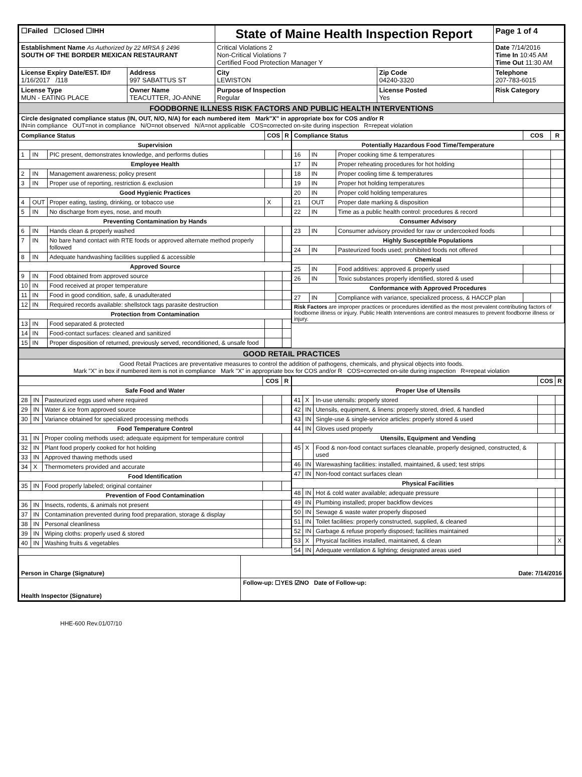| ☐Failed ☐Closed ☐IHH | | State of Maine Health Inspection Report | | Page 1 of 4 |
| Establishment Name As Authorized by 22 MRSA § 2496 SOUTH OF THE BORDER MEXICAN RESTAURANT | | Critical Violations 2 Non-Critical Violations 7 Certified Food Protection Manager Y | | Date 7/14/2016 Time In 10:45 AM Time Out 11:30 AM |
| License Expiry Date/EST. ID# 1/16/2017 /118 | Address 997 SABATTUS ST | City LEWISTON | Zip Code 04240-3320 | Telephone 207-783-6015 |
| License Type MUN - EATING PLACE | Owner Name TEACUTTER, JO-ANNE | Purpose of Inspection Regular | License Posted Yes | Risk Category |
| FOODBORNE ILLNESS RISK FACTORS AND PUBLIC HEALTH INTERVENTIONS | | | | |
| Circle designated compliance status (IN, OUT, N/O, N/A) for each numbered item Mark"X" in appropriate box for COS and/or R IN=in compliance OUT=not in compliance N/O=not observed N/A=not applicable COS=corrected on-site during inspection R=repeat violation | | | | |
| Compliance Status | | | COS | R |
| --- | --- | --- | --- | --- |
| Supervision | | | | |
| 1 | IN | PIC present, demonstrates knowledge, and performs duties | | |
| Employee Health | | | | |
| 2 | IN | Management awareness; policy present | | |
| 3 | IN | Proper use of reporting, restriction & exclusion | | |
| Good Hygienic Practices | | | | |
| 4 | OUT | Proper eating, tasting, drinking, or tobacco use | X | |
| 5 | IN | No discharge from eyes, nose, and mouth | | |
| Preventing Contamination by Hands | | | | |
| 6 | IN | Hands clean & properly washed | | |
| 7 | IN | No bare hand contact with RTE foods or approved alternate method properly followed | | |
| 8 | IN | Adequate handwashing facilities supplied & accessible | | |
| Approved Source | | | | |
| 9 | IN | Food obtained from approved source | | |
| 10 | IN | Food received at proper temperature | | |
| 11 | IN | Food in good condition, safe, & unadulterated | | |
| 12 | IN | Required records available: shellstock tags parasite destruction | | |
| Protection from Contamination | | | | |
| 13 | IN | Food separated & protected | | |
| 14 | IN | Food-contact surfaces: cleaned and sanitized | | |
| 15 | IN | Proper disposition of returned, previously served, reconditioned, & unsafe food | | |
| Compliance Status | | | COS | R |
| --- | --- | --- | --- | --- |
| Potentially Hazardous Food Time/Temperature | | | | |
| 16 | IN | Proper cooking time & temperatures | | |
| 17 | IN | Proper reheating procedures for hot holding | | |
| 18 | IN | Proper cooling time & temperatures | | |
| 19 | IN | Proper hot holding temperatures | | |
| 20 | IN | Proper cold holding temperatures | | |
| 21 | OUT | Proper date marking & disposition | | |
| 22 | IN | Time as a public health control: procedures & record | | |
| Consumer Advisory | | | | |
| 23 | IN | Consumer advisory provided for raw or undercooked foods | | |
| Highly Susceptible Populations | | | | |
| 24 | IN | Pasteurized foods used; prohibited foods not offered | | |
| Chemical | | | | |
| 25 | IN | Food additives: approved & properly used | | |
| 26 | IN | Toxic substances properly identified, stored & used | | |
| Conformance with Approved Procedures | | | | |
| 27 | IN | Compliance with variance, specialized process, & HACCP plan | | |
| Risk Factors are improper practices or procedures identified as the most prevalent contributing factors of foodborne illness or injury. Public Health Interventions are control measures to prevent foodborne illness or injury. | | | | |
| GOOD RETAIL PRACTICES |
| Good Retail Practices are preventative measures to control the addition of pathogens, chemicals, and physical objects into foods. Mark "X" in box if numbered item is not in compliance Mark "X" in appropriate box for COS and/or R COS=corrected on-site during inspection R=repeat violation |
| | | | COS | R |
| --- | --- | --- | --- | --- |
| Safe Food and Water | | | | |
| 28 | IN | Pasteurized eggs used where required | | |
| 29 | IN | Water & ice from approved source | | |
| 30 | IN | Variance obtained for specialized processing methods | | |
| Food Temperature Control | | | | |
| 31 | IN | Proper cooling methods used; adequate equipment for temperature control | | |
| 32 | IN | Plant food properly cooked for hot holding | | |
| 33 | IN | Approved thawing methods used | | |
| 34 | X | Thermometers provided and accurate | | |
| Food Identification | | | | |
| 35 | IN | Food properly labeled; original container | | |
| Prevention of Food Contamination | | | | |
| 36 | IN | Insects, rodents, & animals not present | | |
| 37 | IN | Contamination prevented during food preparation, storage & display | | |
| 38 | IN | Personal cleanliness | | |
| 39 | IN | Wiping cloths: properly used & stored | | |
| 40 | IN | Washing fruits & vegetables | | |
| | | | COS | R |
| --- | --- | --- | --- | --- |
| Proper Use of Utensils | | | | |
| 41 | X | In-use utensils: properly stored | | |
| 42 | IN | Utensils, equipment, & linens: properly stored, dried, & handled | | |
| 43 | IN | Single-use & single-service articles: properly stored & used | | |
| 44 | IN | Gloves used properly | | |
| Utensils, Equipment and Vending | | | | |
| 45 | X | Food & non-food contact surfaces cleanable, properly designed, constructed, & used | | |
| 46 | IN | Warewashing facilities: installed, maintained, & used; test strips | | |
| 47 | IN | Non-food contact surfaces clean | | |
| Physical Facilities | | | | |
| 48 | IN | Hot & cold water available; adequate pressure | | |
| 49 | IN | Plumbing installed; proper backflow devices | | |
| 50 | IN | Sewage & waste water properly disposed | | |
| 51 | IN | Toilet facilities: properly constructed, supplied, & cleaned | | |
| 52 | IN | Garbage & refuse properly disposed; facilities maintained | | |
| 53 | X | Physical facilities installed, maintained, & clean | | X |
| 54 | IN | Adequate ventilation & lighting; designated areas used | | |
| Person in Charge (Signature) | Date: 7/14/2016 |
| Health Inspector (Signature) | Follow-up: ☐YES ☑NO Date of Follow-up: |
HHE-600 Rev.01/07/10